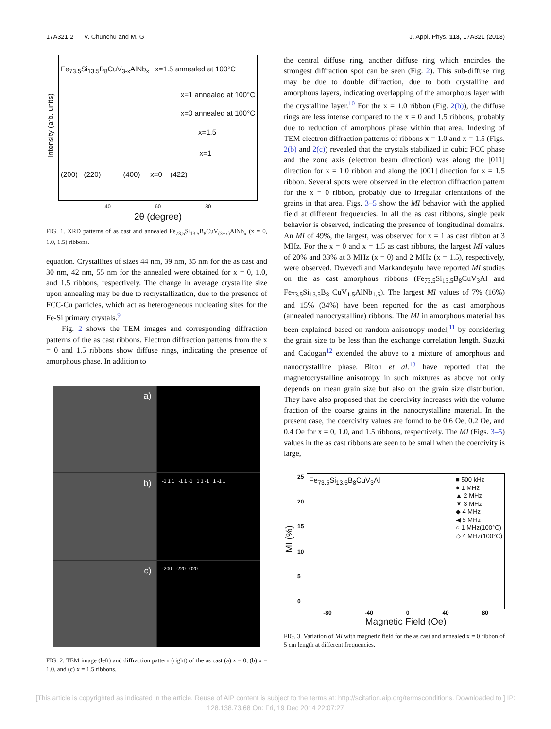17A321-2 V. Chunchu and M. G J. Appl. Phys. 113, 17A321 (2013)
Intensity (arb. units)
Fe<sub>73.5</sub>Si<sub>13.5</sub>B<sub>8</sub>CuV<sub>3-x</sub>AlNb<sub>x</sub> x=1.5 annealed at 100°C
x=1 annealed at 100°C
x=0 annealed at 100°C
x=1.5
x=1
(200) (220) (400) x=0 (422)
40 60 80
2θ (degree)
FIG. 1. XRD patterns of as cast and annealed Fe<sub>73.5</sub>Si<sub>13.5</sub>B<sub>8</sub>CuV<sub>(3−x)</sub>AlNb<sub>x</sub> (x = 0, 1.0, 1.5) ribbons.
equation. Crystallites of sizes 44 nm, 39 nm, 35 nm for the as cast and 30 nm, 42 nm, 55 nm for the annealed were obtained for x = 0, 1.0, and 1.5 ribbons, respectively. The change in average crystallite size upon annealing may be due to recrystallization, due to the presence of FCC-Cu particles, which act as heterogeneous nucleating sites for the Fe-Si primary crystals.<sup>9</sup>
Fig. 2 shows the TEM images and corresponding diffraction patterns of the as cast ribbons. Electron diffraction patterns from the x = 0 and 1.5 ribbons show diffuse rings, indicating the presence of amorphous phase. In addition to
a)
b)
-1 1 1 -1 1 -1 1 1 -1 1 -1 1
c)
-200 -220 020
FIG. 2. TEM image (left) and diffraction pattern (right) of the as cast (a) x = 0, (b) x = 1.0, and (c) x = 1.5 ribbons.
the central diffuse ring, another diffuse ring which encircles the strongest diffraction spot can be seen (Fig. 2). This sub-diffuse ring may be due to double diffraction, due to both crystalline and amorphous layers, indicating overlapping of the amorphous layer with the crystalline layer.<sup>10</sup> For the x = 1.0 ribbon (Fig. 2(b)), the diffuse rings are less intense compared to the x = 0 and 1.5 ribbons, probably due to reduction of amorphous phase within that area. Indexing of TEM electron diffraction patterns of ribbons x = 1.0 and x = 1.5 (Figs. 2(b) and 2(c)) revealed that the crystals stabilized in cubic FCC phase and the zone axis (electron beam direction) was along the [011] direction for x = 1.0 ribbon and along the [001] direction for x = 1.5 ribbon. Several spots were observed in the electron diffraction pattern for the x = 0 ribbon, probably due to irregular orientations of the grains in that area. Figs. 3–5 show the MI behavior with the applied field at different frequencies. In all the as cast ribbons, single peak behavior is observed, indicating the presence of longitudinal domains. An MI of 49%, the largest, was observed for x = 1 as cast ribbon at 3 MHz. For the x = 0 and x = 1.5 as cast ribbons, the largest MI values of 20% and 33% at 3 MHz (x = 0) and 2 MHz (x = 1.5), respectively, were observed. Dwevedi and Markandeyulu have reported MI studies on the as cast amorphous ribbons (Fe<sub>73.5</sub>Si<sub>13.5</sub>B<sub>8</sub>CuV<sub>3</sub>Al and Fe<sub>73.5</sub>Si<sub>13.5</sub>B<sub>8</sub> CuV<sub>1.5</sub>AlNb<sub>1.5</sub>). The largest MI values of 7% (16%) and 15% (34%) have been reported for the as cast amorphous (annealed nanocrystalline) ribbons. The MI in amorphous material has been explained based on random anisotropy model,<sup>11</sup> by considering the grain size to be less than the exchange correlation length. Suzuki and Cadogan<sup>12</sup> extended the above to a mixture of amorphous and nanocrystalline phase. Bitoh et al.<sup>13</sup> have reported that the magnetocrystalline anisotropy in such mixtures as above not only depends on mean grain size but also on the grain size distribution. They have also proposed that the coercivity increases with the volume fraction of the coarse grains in the nanocrystalline material. In the present case, the coercivity values are found to be 0.6 Oe, 0.2 Oe, and 0.4 Oe for x = 0, 1.0, and 1.5 ribbons, respectively. The MI (Figs. 3–5) values in the as cast ribbons are seen to be small when the coercivity is large,
MI (%)
25
20
15
10
5
0
Fe<sub>73.5</sub>Si<sub>13.5</sub>B<sub>8</sub>CuV<sub>3</sub>Al
■ 500 kHz
● 1 MHz
▲ 2 MHz
▼ 3 MHz
◆ 4 MHz
◀ 5 MHz
○ 1 MHz(100°C)
◇ 4 MHz(100°C)
-80 -40 0 40 80
Magnetic Field (Oe)
FIG. 3. Variation of MI with magnetic field for the as cast and annealed x = 0 ribbon of 5 cm length at different frequencies.
[This article is copyrighted as indicated in the article. Reuse of AIP content is subject to the terms at: http://scitation.aip.org/termsconditions. Downloaded to ] IP:
128.138.73.68 On: Fri, 19 Dec 2014 22:07:27